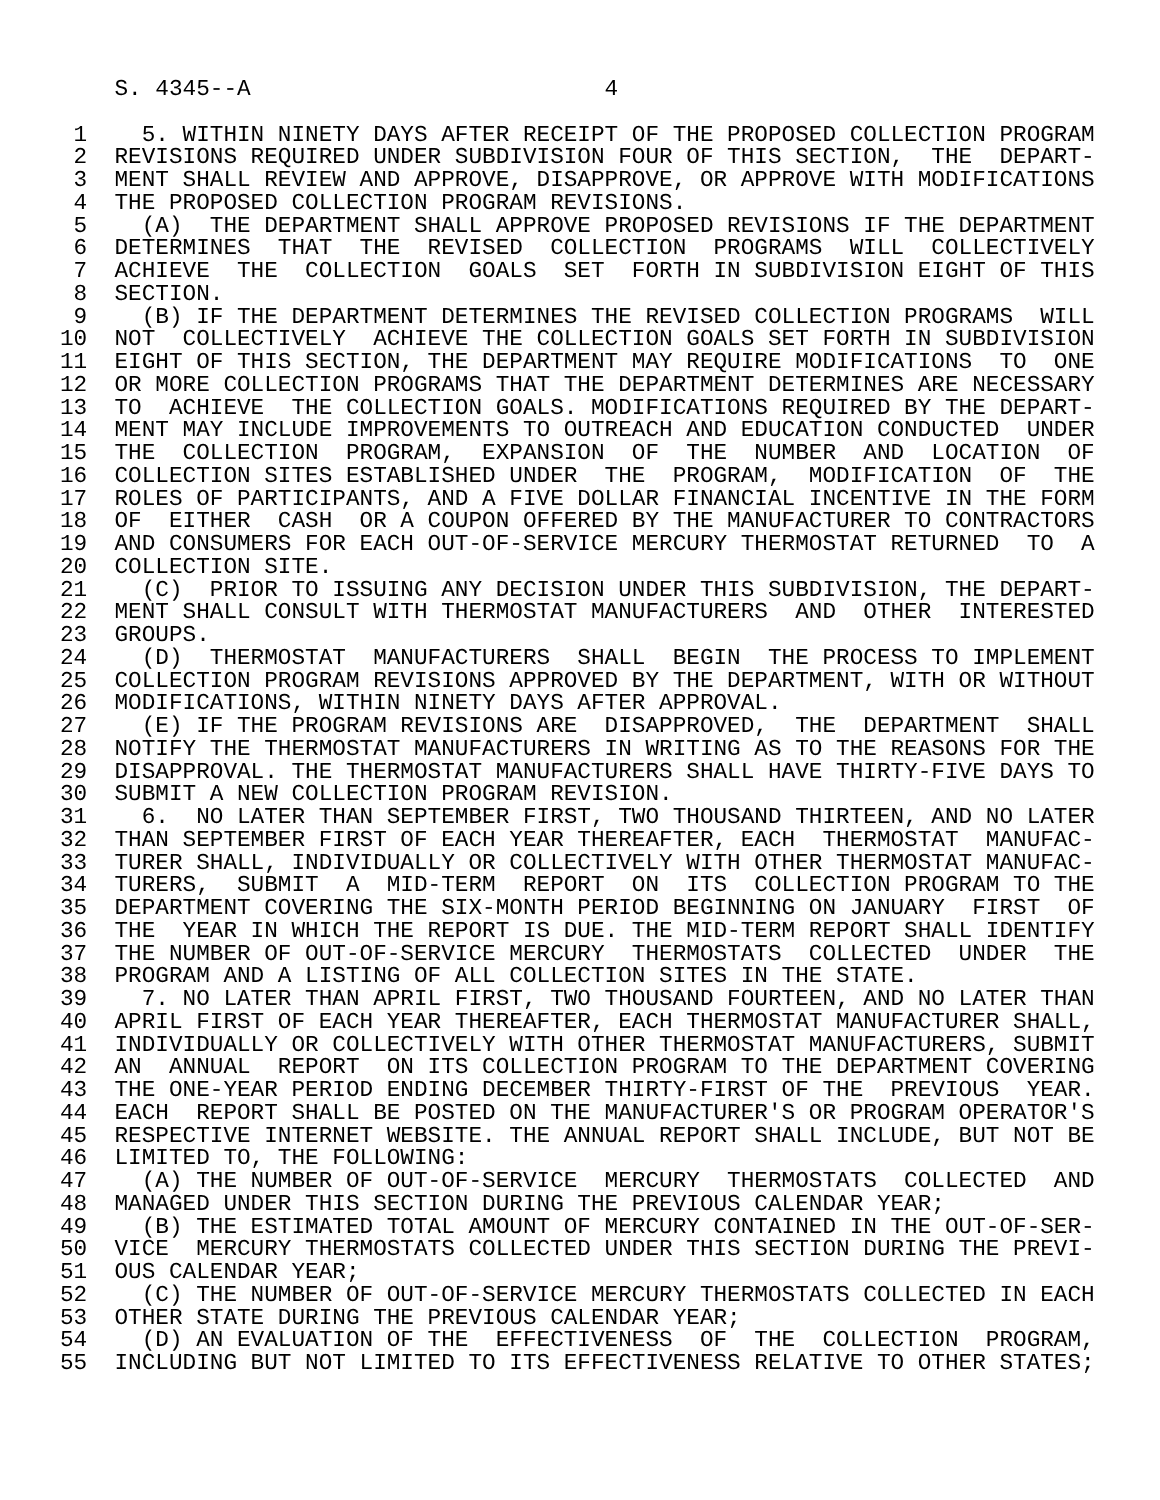S. 4345--A                          4

 1    5. WITHIN NINETY DAYS AFTER RECEIPT OF THE PROPOSED COLLECTION PROGRAM
 2  REVISIONS REQUIRED UNDER SUBDIVISION FOUR OF THIS SECTION,  THE  DEPART-
 3  MENT SHALL REVIEW AND APPROVE, DISAPPROVE, OR APPROVE WITH MODIFICATIONS
 4  THE PROPOSED COLLECTION PROGRAM REVISIONS.
 5    (A)  THE DEPARTMENT SHALL APPROVE PROPOSED REVISIONS IF THE DEPARTMENT
 6  DETERMINES  THAT  THE  REVISED  COLLECTION  PROGRAMS  WILL  COLLECTIVELY
 7  ACHIEVE  THE  COLLECTION  GOALS  SET  FORTH IN SUBDIVISION EIGHT OF THIS
 8  SECTION.
 9    (B) IF THE DEPARTMENT DETERMINES THE REVISED COLLECTION PROGRAMS  WILL
10  NOT  COLLECTIVELY  ACHIEVE THE COLLECTION GOALS SET FORTH IN SUBDIVISION
11  EIGHT OF THIS SECTION, THE DEPARTMENT MAY REQUIRE MODIFICATIONS  TO  ONE
12  OR MORE COLLECTION PROGRAMS THAT THE DEPARTMENT DETERMINES ARE NECESSARY
13  TO  ACHIEVE  THE COLLECTION GOALS. MODIFICATIONS REQUIRED BY THE DEPART-
14  MENT MAY INCLUDE IMPROVEMENTS TO OUTREACH AND EDUCATION CONDUCTED  UNDER
15  THE  COLLECTION  PROGRAM,  EXPANSION  OF  THE  NUMBER  AND  LOCATION  OF
16  COLLECTION SITES ESTABLISHED UNDER  THE  PROGRAM,  MODIFICATION  OF  THE
17  ROLES OF PARTICIPANTS, AND A FIVE DOLLAR FINANCIAL INCENTIVE IN THE FORM
18  OF  EITHER  CASH  OR A COUPON OFFERED BY THE MANUFACTURER TO CONTRACTORS
19  AND CONSUMERS FOR EACH OUT-OF-SERVICE MERCURY THERMOSTAT RETURNED  TO  A
20  COLLECTION SITE.
21    (C)  PRIOR TO ISSUING ANY DECISION UNDER THIS SUBDIVISION, THE DEPART-
22  MENT SHALL CONSULT WITH THERMOSTAT MANUFACTURERS  AND  OTHER  INTERESTED
23  GROUPS.
24    (D)  THERMOSTAT  MANUFACTURERS  SHALL  BEGIN  THE PROCESS TO IMPLEMENT
25  COLLECTION PROGRAM REVISIONS APPROVED BY THE DEPARTMENT, WITH OR WITHOUT
26  MODIFICATIONS, WITHIN NINETY DAYS AFTER APPROVAL.
27    (E) IF THE PROGRAM REVISIONS ARE  DISAPPROVED,  THE  DEPARTMENT  SHALL
28  NOTIFY THE THERMOSTAT MANUFACTURERS IN WRITING AS TO THE REASONS FOR THE
29  DISAPPROVAL. THE THERMOSTAT MANUFACTURERS SHALL HAVE THIRTY-FIVE DAYS TO
30  SUBMIT A NEW COLLECTION PROGRAM REVISION.
31    6.  NO LATER THAN SEPTEMBER FIRST, TWO THOUSAND THIRTEEN, AND NO LATER
32  THAN SEPTEMBER FIRST OF EACH YEAR THEREAFTER, EACH  THERMOSTAT  MANUFAC-
33  TURER SHALL, INDIVIDUALLY OR COLLECTIVELY WITH OTHER THERMOSTAT MANUFAC-
34  TURERS,  SUBMIT  A  MID-TERM  REPORT  ON  ITS  COLLECTION PROGRAM TO THE
35  DEPARTMENT COVERING THE SIX-MONTH PERIOD BEGINNING ON JANUARY  FIRST  OF
36  THE  YEAR IN WHICH THE REPORT IS DUE. THE MID-TERM REPORT SHALL IDENTIFY
37  THE NUMBER OF OUT-OF-SERVICE MERCURY  THERMOSTATS  COLLECTED  UNDER  THE
38  PROGRAM AND A LISTING OF ALL COLLECTION SITES IN THE STATE.
39    7. NO LATER THAN APRIL FIRST, TWO THOUSAND FOURTEEN, AND NO LATER THAN
40  APRIL FIRST OF EACH YEAR THEREAFTER, EACH THERMOSTAT MANUFACTURER SHALL,
41  INDIVIDUALLY OR COLLECTIVELY WITH OTHER THERMOSTAT MANUFACTURERS, SUBMIT
42  AN  ANNUAL  REPORT  ON ITS COLLECTION PROGRAM TO THE DEPARTMENT COVERING
43  THE ONE-YEAR PERIOD ENDING DECEMBER THIRTY-FIRST OF THE  PREVIOUS  YEAR.
44  EACH  REPORT SHALL BE POSTED ON THE MANUFACTURER'S OR PROGRAM OPERATOR'S
45  RESPECTIVE INTERNET WEBSITE. THE ANNUAL REPORT SHALL INCLUDE, BUT NOT BE
46  LIMITED TO, THE FOLLOWING:
47    (A) THE NUMBER OF OUT-OF-SERVICE  MERCURY  THERMOSTATS  COLLECTED  AND
48  MANAGED UNDER THIS SECTION DURING THE PREVIOUS CALENDAR YEAR;
49    (B) THE ESTIMATED TOTAL AMOUNT OF MERCURY CONTAINED IN THE OUT-OF-SER-
50  VICE  MERCURY THERMOSTATS COLLECTED UNDER THIS SECTION DURING THE PREVI-
51  OUS CALENDAR YEAR;
52    (C) THE NUMBER OF OUT-OF-SERVICE MERCURY THERMOSTATS COLLECTED IN EACH
53  OTHER STATE DURING THE PREVIOUS CALENDAR YEAR;
54    (D) AN EVALUATION OF THE  EFFECTIVENESS  OF  THE  COLLECTION  PROGRAM,
55  INCLUDING BUT NOT LIMITED TO ITS EFFECTIVENESS RELATIVE TO OTHER STATES;